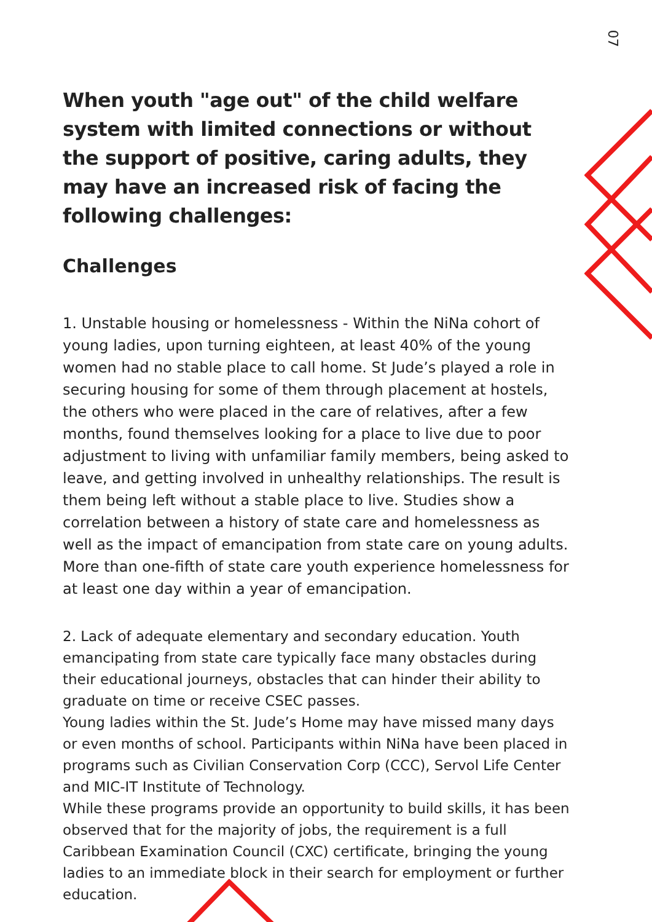07
When youth "age out" of the child welfare system with limited connections or without the support of positive, caring adults, they may have an increased risk of facing the following challenges:
Challenges
1. Unstable housing or homelessness - Within the NiNa cohort of young ladies, upon turning eighteen, at least 40% of the young women had no stable place to call home. St Jude’s played a role in securing housing for some of them through placement at hostels, the others who were placed in the care of relatives, after a few months, found themselves looking for a place to live due to poor adjustment to living with unfamiliar family members, being asked to leave, and getting involved in unhealthy relationships. The result is them being left without a stable place to live. Studies show a correlation between a history of state care and homelessness as well as the impact of emancipation from state care on young adults. More than one-fifth of state care youth experience homelessness for at least one day within a year of emancipation.
2. Lack of adequate elementary and secondary education. Youth emancipating from state care typically face many obstacles during their educational journeys, obstacles that can hinder their ability to graduate on time or receive CSEC passes.
Young ladies within the St. Jude’s Home may have missed many days or even months of school. Participants within NiNa have been placed in programs such as Civilian Conservation Corp (CCC), Servol Life Center and MIC-IT Institute of Technology.
While these programs provide an opportunity to build skills, it has been observed that for the majority of jobs, the requirement is a full Caribbean Examination Council (CXC) certificate, bringing the young ladies to an immediate block in their search for employment or further education.